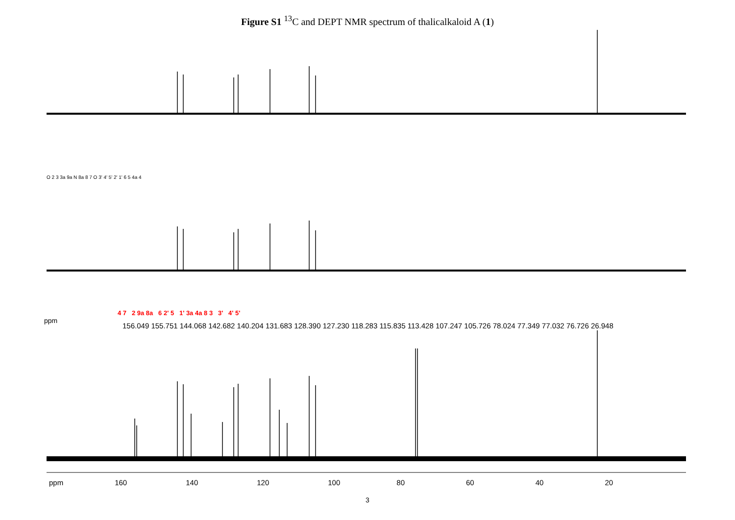Figure S1 <sup>13</sup>C and DEPT NMR spectrum of thalicalkaloid A (1)
4 7 2 9a 8a 6 2' 5 1' 3a 4a 8 3 3' 4' 5'
156.049 155.751 144.068 142.682 140.204 131.683 128.390 127.230 118.283 115.835 113.428 107.247 105.726 78.024 77.349 77.032 76.726 26.948
ppm
O 2 3 3a 9a N 8a 8 7 O 3' 4' 5' 2' 1' 6 5 4a 4
ppm 160 140 120 100 80 60 40 20
3